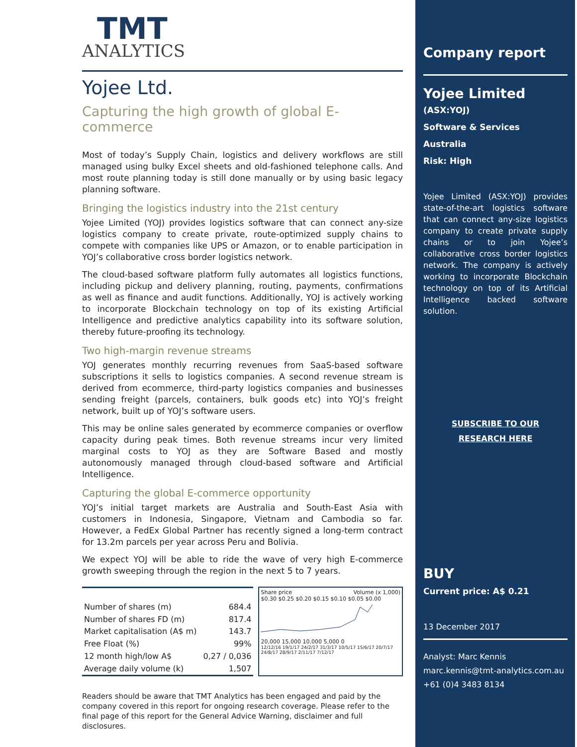TMT
ANALYTICS
Yojee Ltd.
Capturing the high growth of global E-commerce
Most of today’s Supply Chain, logistics and delivery workflows are still managed using bulky Excel sheets and old-fashioned telephone calls. And most route planning today is still done manually or by using basic legacy planning software.
Bringing the logistics industry into the 21st century
Yojee Limited (YOJ) provides logistics software that can connect any-size logistics company to create private, route-optimized supply chains to compete with companies like UPS or Amazon, or to enable participation in YOJ’s collaborative cross border logistics network.
The cloud-based software platform fully automates all logistics functions, including pickup and delivery planning, routing, payments, confirmations as well as finance and audit functions. Additionally, YOJ is actively working to incorporate Blockchain technology on top of its existing Artificial Intelligence and predictive analytics capability into its software solution, thereby future-proofing its technology.
Two high-margin revenue streams
YOJ generates monthly recurring revenues from SaaS-based software subscriptions it sells to logistics companies. A second revenue stream is derived from ecommerce, third-party logistics companies and businesses sending freight (parcels, containers, bulk goods etc) into YOJ’s freight network, built up of YOJ’s software users.
This may be online sales generated by ecommerce companies or overflow capacity during peak times. Both revenue streams incur very limited marginal costs to YOJ as they are Software Based and mostly autonomously managed through cloud-based software and Artificial Intelligence.
Capturing the global E-commerce opportunity
YOJ’s initial target markets are Australia and South-East Asia with customers in Indonesia, Singapore, Vietnam and Cambodia so far. However, a FedEx Global Partner has recently signed a long-term contract for 13.2m parcels per year across Peru and Bolivia.
We expect YOJ will be able to ride the wave of very high E-commerce growth sweeping through the region in the next 5 to 7 years.
| Number of shares (m) | 684.4 |
| Number of shares FD (m) | 817.4 |
| Market capitalisation (A$ m) | 143.7 |
| Free Float (%) | 99% |
| 12 month high/low A$ | 0,27 / 0,036 |
| Average daily volume (k) | 1,507 |
Share price Volume (x 1,000)
$0.30 $0.25 $0.20 $0.15 $0.10 $0.05 $0.00
20,000 15,000 10,000 5,000 0
12/12/16 19/1/17 24/2/17 31/3/17 10/5/17 15/6/17 20/7/17 24/8/17 28/9/17 2/11/17 7/12/17
Readers should be aware that TMT Analytics has been engaged and paid by the company covered in this report for ongoing research coverage. Please refer to the final page of this report for the General Advice Warning, disclaimer and full disclosures.
Company report
Yojee Limited
(ASX:YOJ)
Software & Services
Australia
Risk: High
Yojee Limited (ASX:YOJ) provides state-of-the-art logistics software that can connect any-size logistics company to create private supply chains or to join Yojee’s collaborative cross border logistics network. The company is actively working to incorporate Blockchain technology on top of its Artificial Intelligence backed software solution.
SUBSCRIBE TO OUR
RESEARCH HERE
BUY
Current price: A$ 0.21
13 December 2017
Analyst: Marc Kennis
marc.kennis@tmt-analytics.com.au
+61 (0)4 3483 8134